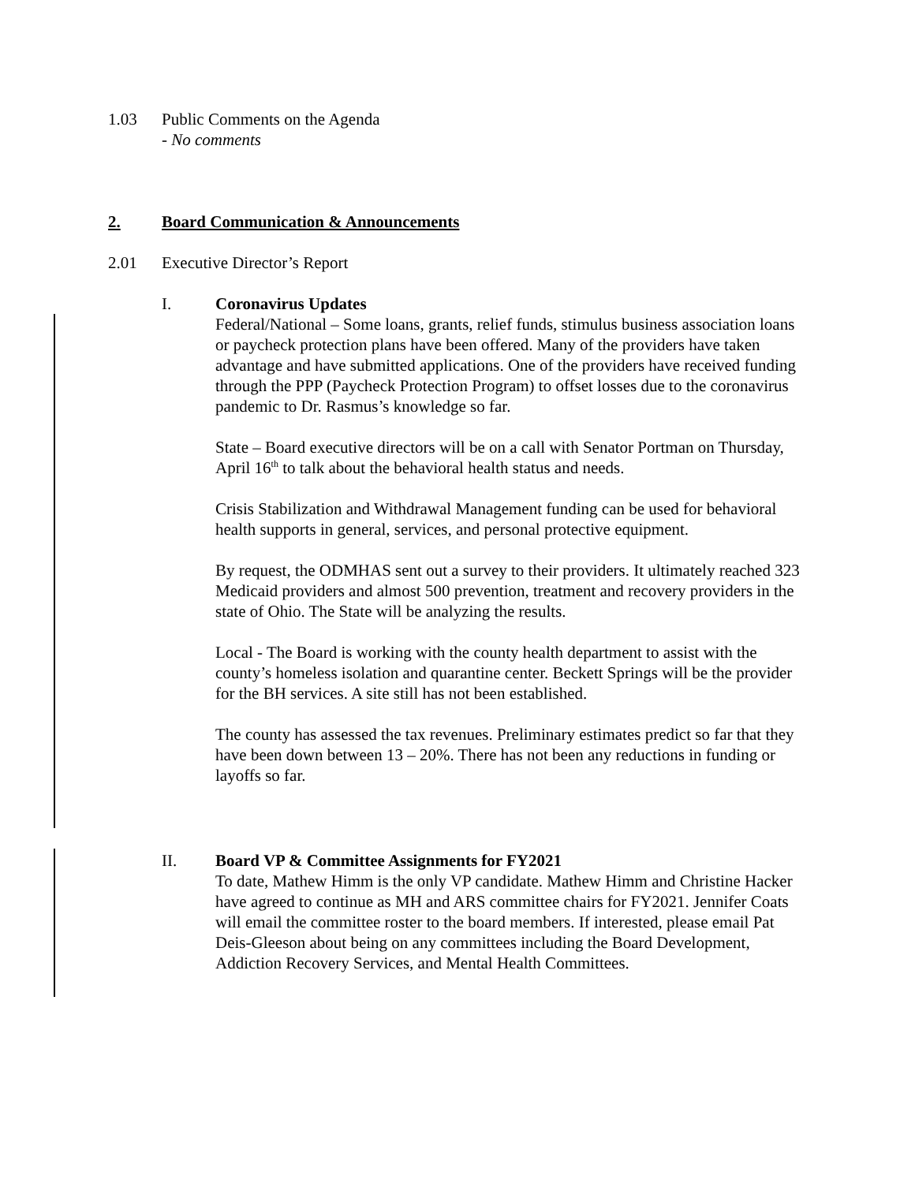1.03 Public Comments on the Agenda
- No comments
2. Board Communication & Announcements
2.01 Executive Director’s Report
I. Coronavirus Updates
Federal/National – Some loans, grants, relief funds, stimulus business association loans or paycheck protection plans have been offered. Many of the providers have taken advantage and have submitted applications. One of the providers have received funding through the PPP (Paycheck Protection Program) to offset losses due to the coronavirus pandemic to Dr. Rasmus’s knowledge so far.
State – Board executive directors will be on a call with Senator Portman on Thursday, April 16<sup>th</sup> to talk about the behavioral health status and needs.
Crisis Stabilization and Withdrawal Management funding can be used for behavioral health supports in general, services, and personal protective equipment.
By request, the ODMHAS sent out a survey to their providers. It ultimately reached 323 Medicaid providers and almost 500 prevention, treatment and recovery providers in the state of Ohio. The State will be analyzing the results.
Local - The Board is working with the county health department to assist with the county’s homeless isolation and quarantine center. Beckett Springs will be the provider for the BH services. A site still has not been established.
The county has assessed the tax revenues. Preliminary estimates predict so far that they have been down between 13 – 20%. There has not been any reductions in funding or layoffs so far.
II. Board VP & Committee Assignments for FY2021
To date, Mathew Himm is the only VP candidate. Mathew Himm and Christine Hacker have agreed to continue as MH and ARS committee chairs for FY2021. Jennifer Coats will email the committee roster to the board members. If interested, please email Pat Deis-Gleeson about being on any committees including the Board Development, Addiction Recovery Services, and Mental Health Committees.